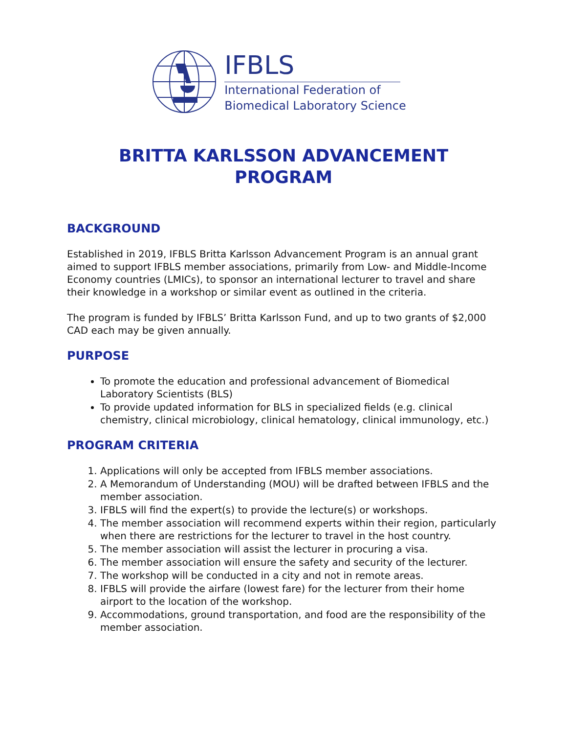IFBLS
International Federation of
Biomedical Laboratory Science
BRITTA KARLSSON ADVANCEMENT
PROGRAM
BACKGROUND
Established in 2019, IFBLS Britta Karlsson Advancement Program is an annual grant aimed to support IFBLS member associations, primarily from Low- and Middle-Income Economy countries (LMICs), to sponsor an international lecturer to travel and share their knowledge in a workshop or similar event as outlined in the criteria.
The program is funded by IFBLS’ Britta Karlsson Fund, and up to two grants of $2,000 CAD each may be given annually.
PURPOSE
To promote the education and professional advancement of Biomedical Laboratory Scientists (BLS)
To provide updated information for BLS in specialized fields (e.g. clinical chemistry, clinical microbiology, clinical hematology, clinical immunology, etc.)
PROGRAM CRITERIA
1. Applications will only be accepted from IFBLS member associations.
2. A Memorandum of Understanding (MOU) will be drafted between IFBLS and the member association.
3. IFBLS will find the expert(s) to provide the lecture(s) or workshops.
4. The member association will recommend experts within their region, particularly when there are restrictions for the lecturer to travel in the host country.
5. The member association will assist the lecturer in procuring a visa.
6. The member association will ensure the safety and security of the lecturer.
7. The workshop will be conducted in a city and not in remote areas.
8. IFBLS will provide the airfare (lowest fare) for the lecturer from their home airport to the location of the workshop.
9. Accommodations, ground transportation, and food are the responsibility of the member association.